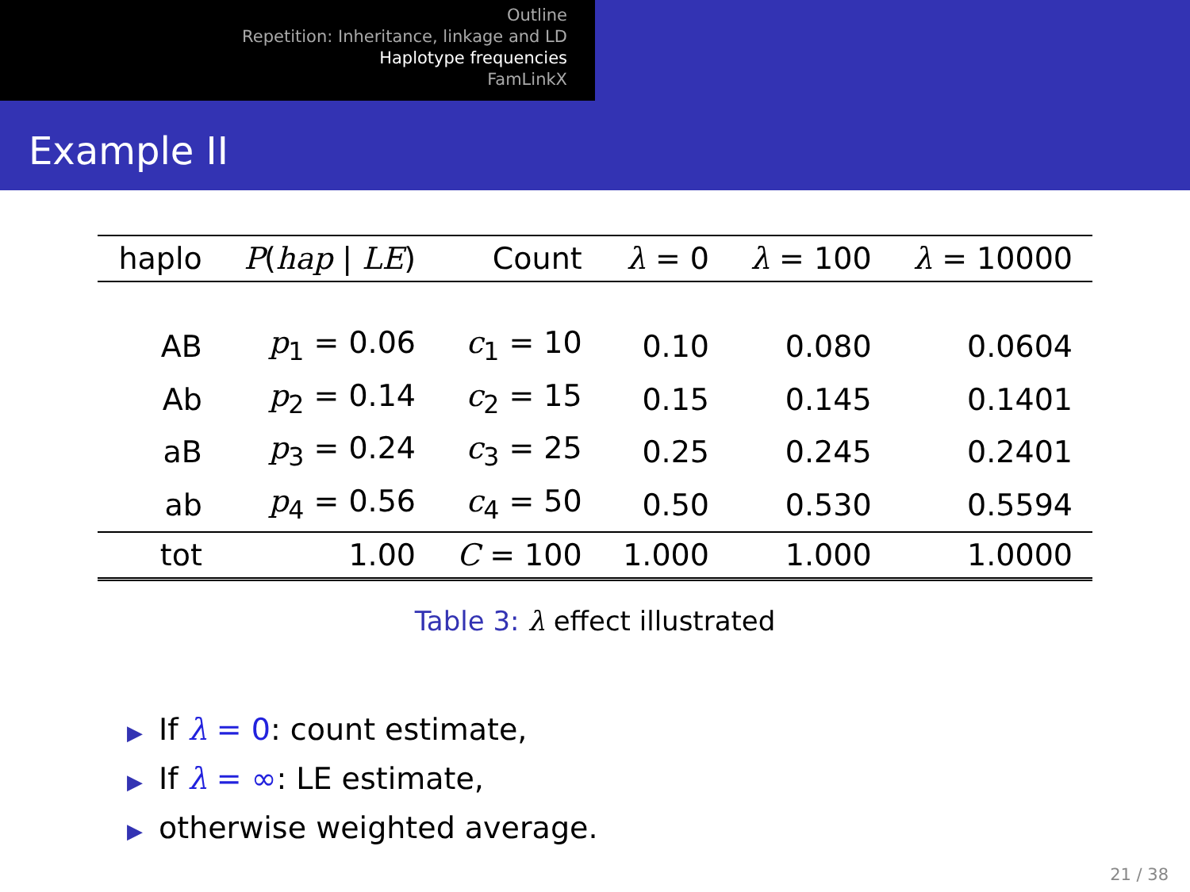Outline
Repetition: Inheritance, linkage and LD
Haplotype frequencies
FamLinkX
Example II
| haplo | P ( hap / LE ) | Count | λ = 0 | λ = 100 | λ = 10000 |
| --- | --- | --- | --- | --- | --- |
| AB | p<sub>1</sub> = 0.06 | c<sub>1</sub> = 10 | 0.10 | 0.080 | 0.0604 |
| Ab | p<sub>2</sub> = 0.14 | c<sub>2</sub> = 15 | 0.15 | 0.145 | 0.1401 |
| aB | p<sub>3</sub> = 0.24 | c<sub>3</sub> = 25 | 0.25 | 0.245 | 0.2401 |
| ab | p<sub>4</sub> = 0.56 | c<sub>4</sub> = 50 | 0.50 | 0.530 | 0.5594 |
| tot | 1.00 | C = 100 | 1.000 | 1.000 | 1.0000 |
Table 3: λ effect illustrated
▶ If λ = 0: count estimate,
▶ If λ = ∞: LE estimate,
▶ otherwise weighted average.
21 / 38